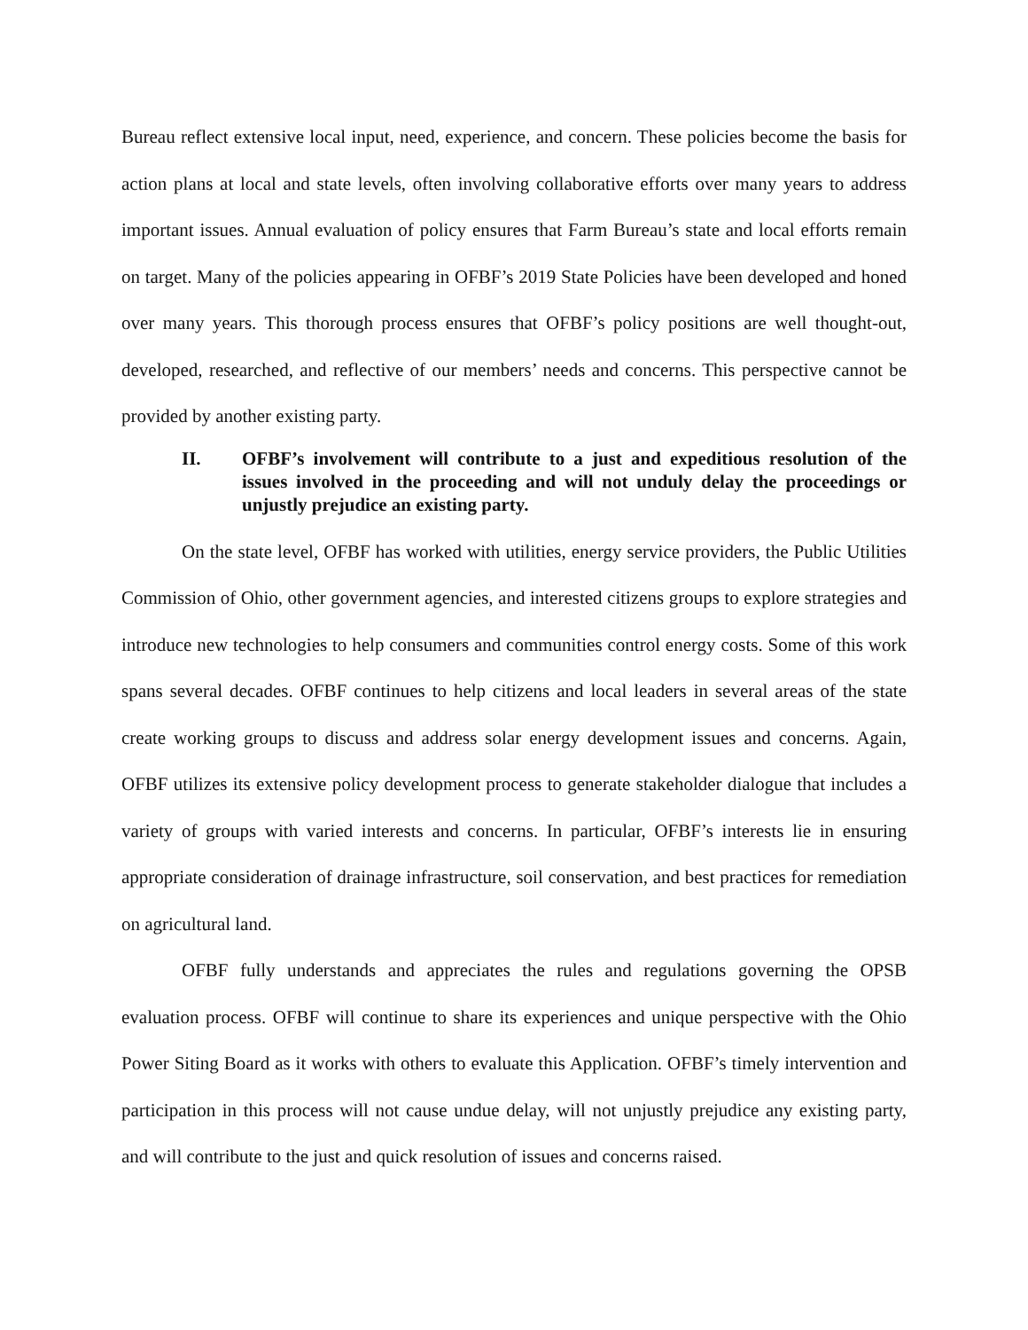Bureau reflect extensive local input, need, experience, and concern. These policies become the basis for action plans at local and state levels, often involving collaborative efforts over many years to address important issues. Annual evaluation of policy ensures that Farm Bureau’s state and local efforts remain on target. Many of the policies appearing in OFBF’s 2019 State Policies have been developed and honed over many years. This thorough process ensures that OFBF’s policy positions are well thought-out, developed, researched, and reflective of our members’ needs and concerns. This perspective cannot be provided by another existing party.
II. OFBF’s involvement will contribute to a just and expeditious resolution of the issues involved in the proceeding and will not unduly delay the proceedings or unjustly prejudice an existing party.
On the state level, OFBF has worked with utilities, energy service providers, the Public Utilities Commission of Ohio, other government agencies, and interested citizens groups to explore strategies and introduce new technologies to help consumers and communities control energy costs. Some of this work spans several decades. OFBF continues to help citizens and local leaders in several areas of the state create working groups to discuss and address solar energy development issues and concerns. Again, OFBF utilizes its extensive policy development process to generate stakeholder dialogue that includes a variety of groups with varied interests and concerns. In particular, OFBF’s interests lie in ensuring appropriate consideration of drainage infrastructure, soil conservation, and best practices for remediation on agricultural land.
OFBF fully understands and appreciates the rules and regulations governing the OPSB evaluation process. OFBF will continue to share its experiences and unique perspective with the Ohio Power Siting Board as it works with others to evaluate this Application. OFBF’s timely intervention and participation in this process will not cause undue delay, will not unjustly prejudice any existing party, and will contribute to the just and quick resolution of issues and concerns raised.